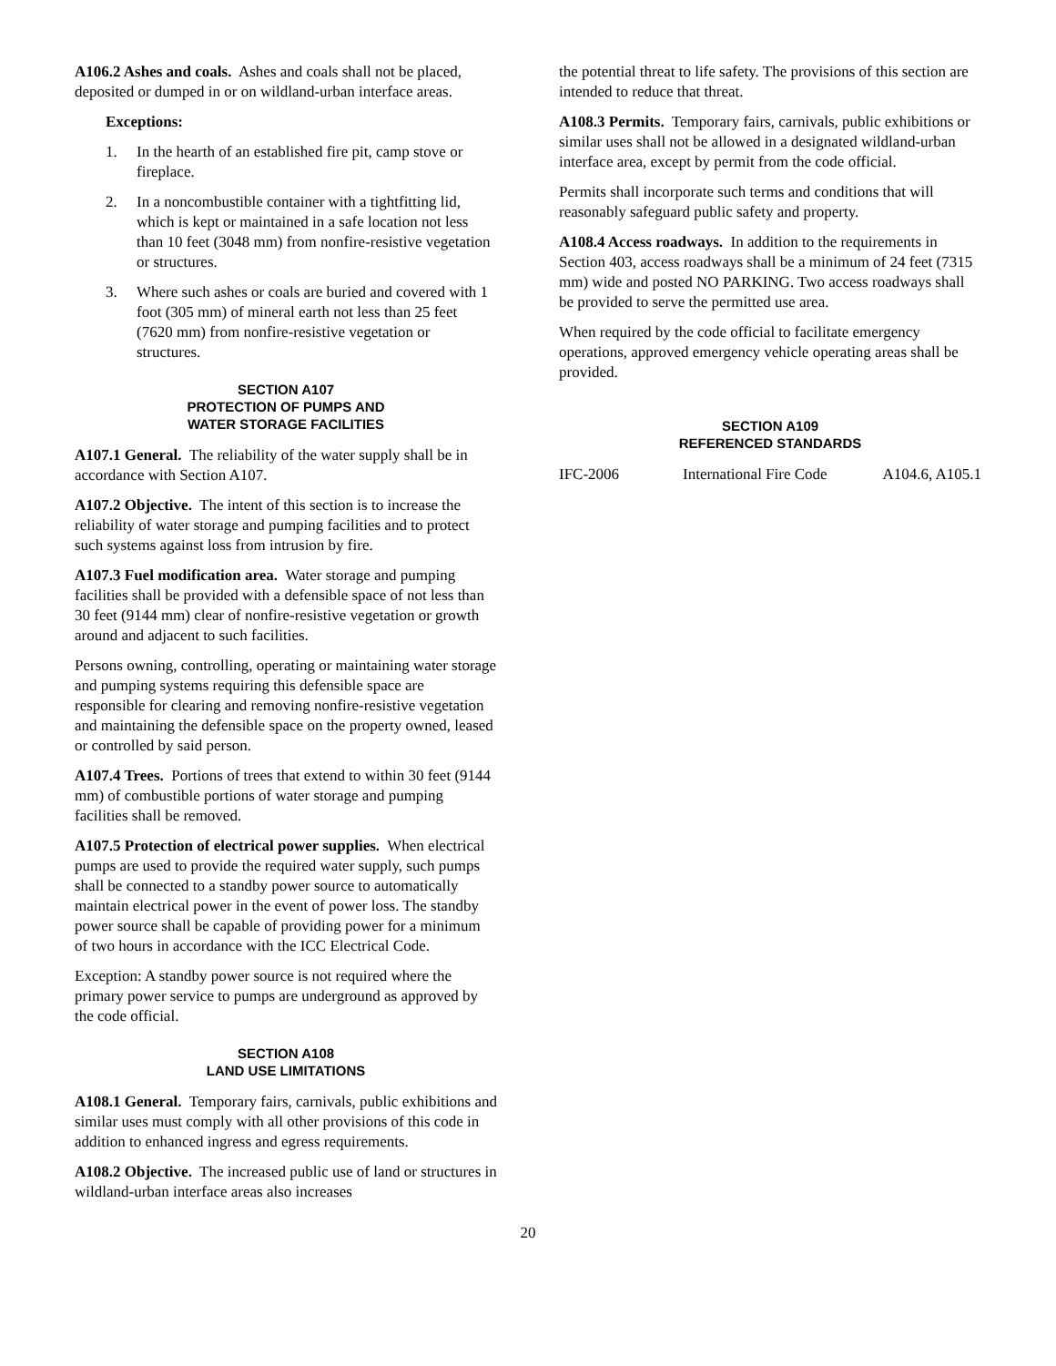A106.2 Ashes and coals. Ashes and coals shall not be placed, deposited or dumped in or on wildland-urban interface areas.
Exceptions:
1. In the hearth of an established fire pit, camp stove or fireplace.
2. In a noncombustible container with a tightfitting lid, which is kept or maintained in a safe location not less than 10 feet (3048 mm) from nonfire-resistive vegetation or structures.
3. Where such ashes or coals are buried and covered with 1 foot (305 mm) of mineral earth not less than 25 feet (7620 mm) from nonfire-resistive vegetation or structures.
SECTION A107
PROTECTION OF PUMPS AND
WATER STORAGE FACILITIES
A107.1 General. The reliability of the water supply shall be in accordance with Section A107.
A107.2 Objective. The intent of this section is to increase the reliability of water storage and pumping facilities and to protect such systems against loss from intrusion by fire.
A107.3 Fuel modification area. Water storage and pumping facilities shall be provided with a defensible space of not less than 30 feet (9144 mm) clear of nonfire-resistive vegetation or growth around and adjacent to such facilities.
Persons owning, controlling, operating or maintaining water storage and pumping systems requiring this defensible space are responsible for clearing and removing nonfire-resistive vegetation and maintaining the defensible space on the property owned, leased or controlled by said person.
A107.4 Trees. Portions of trees that extend to within 30 feet (9144 mm) of combustible portions of water storage and pumping facilities shall be removed.
A107.5 Protection of electrical power supplies. When electrical pumps are used to provide the required water supply, such pumps shall be connected to a standby power source to automatically maintain electrical power in the event of power loss. The standby power source shall be capable of providing power for a minimum of two hours in accordance with the ICC Electrical Code.
Exception: A standby power source is not required where the primary power service to pumps are underground as approved by the code official.
SECTION A108
LAND USE LIMITATIONS
A108.1 General. Temporary fairs, carnivals, public exhibitions and similar uses must comply with all other provisions of this code in addition to enhanced ingress and egress requirements.
A108.2 Objective. The increased public use of land or structures in wildland-urban interface areas also increases
the potential threat to life safety. The provisions of this section are intended to reduce that threat.
A108.3 Permits. Temporary fairs, carnivals, public exhibitions or similar uses shall not be allowed in a designated wildland-urban interface area, except by permit from the code official.
Permits shall incorporate such terms and conditions that will reasonably safeguard public safety and property.
A108.4 Access roadways. In addition to the requirements in Section 403, access roadways shall be a minimum of 24 feet (7315 mm) wide and posted NO PARKING. Two access roadways shall be provided to serve the permitted use area.
When required by the code official to facilitate emergency operations, approved emergency vehicle operating areas shall be provided.
SECTION A109
REFERENCED STANDARDS
| IFC-2006 | International Fire Code | A104.6, A105.1 |
20